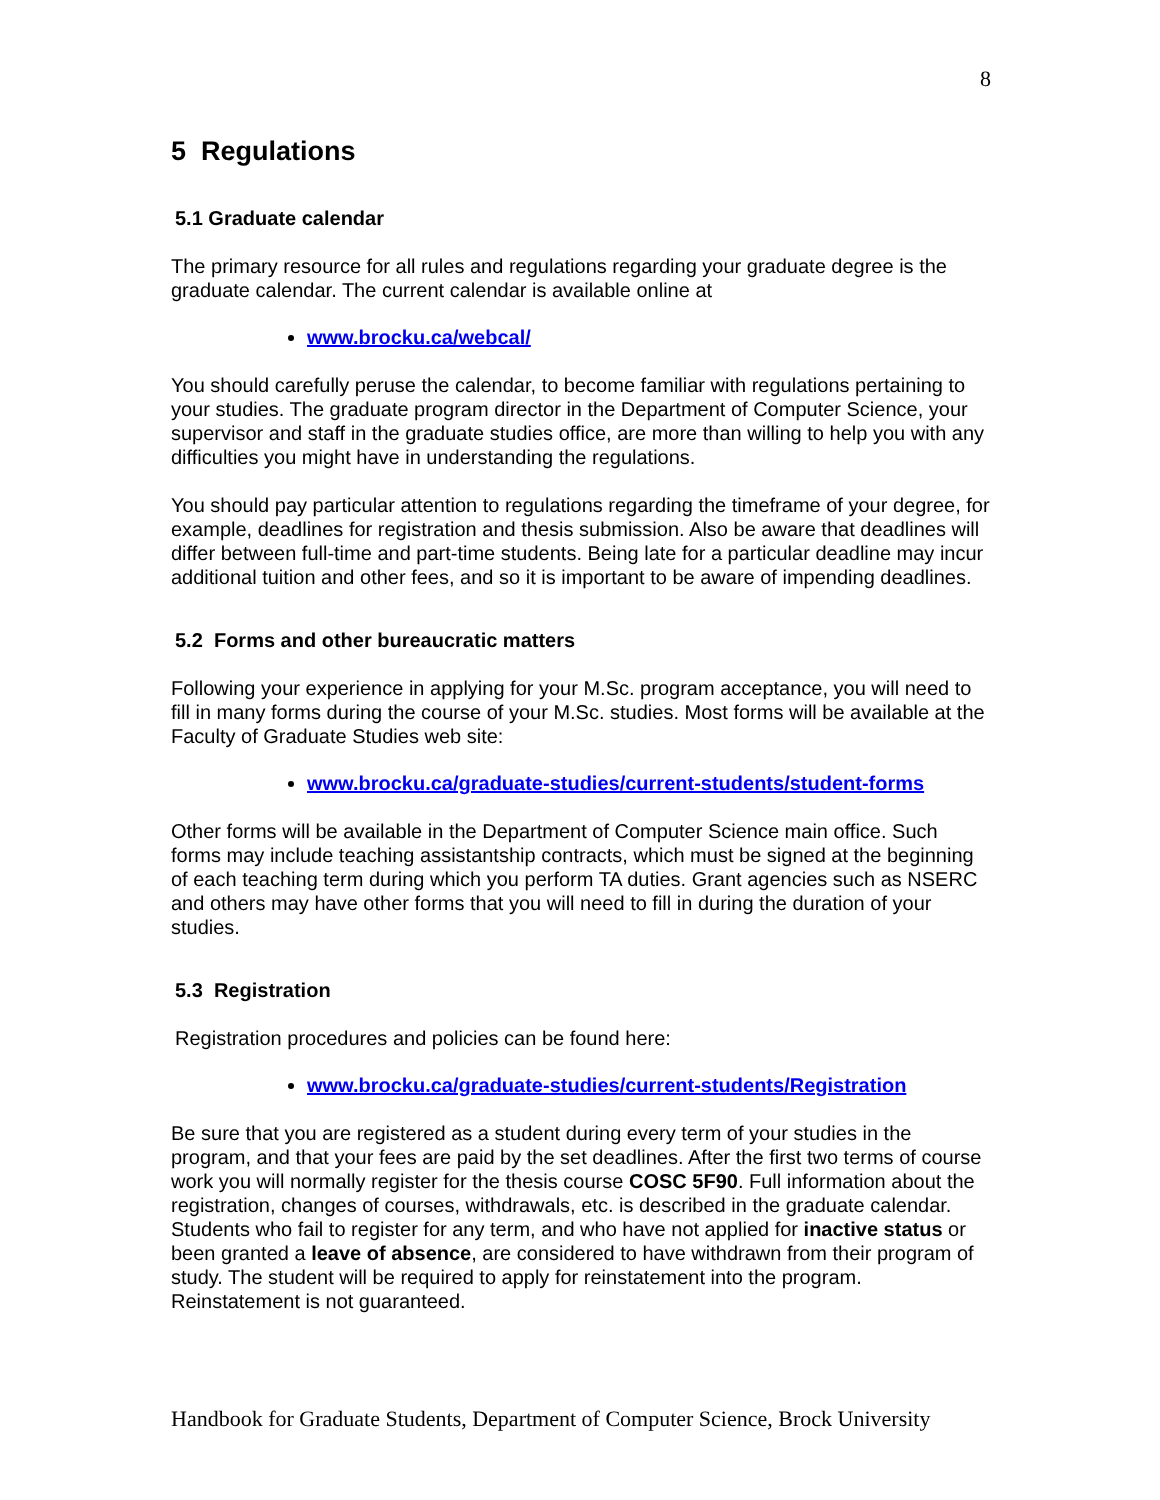8
5 Regulations
5.1 Graduate calendar
The primary resource for all rules and regulations regarding your graduate degree is the graduate calendar. The current calendar is available online at
www.brocku.ca/webcal/
You should carefully peruse the calendar, to become familiar with regulations pertaining to your studies. The graduate program director in the Department of Computer Science, your supervisor and staff in the graduate studies office, are more than willing to help you with any difficulties you might have in understanding the regulations.
You should pay particular attention to regulations regarding the timeframe of your degree, for example, deadlines for registration and thesis submission. Also be aware that deadlines will differ between full-time and part-time students. Being late for a particular deadline may incur additional tuition and other fees, and so it is important to be aware of impending deadlines.
5.2 Forms and other bureaucratic matters
Following your experience in applying for your M.Sc. program acceptance, you will need to fill in many forms during the course of your M.Sc. studies. Most forms will be available at the Faculty of Graduate Studies web site:
www.brocku.ca/graduate-studies/current-students/student-forms
Other forms will be available in the Department of Computer Science main office. Such forms may include teaching assistantship contracts, which must be signed at the beginning of each teaching term during which you perform TA duties. Grant agencies such as NSERC and others may have other forms that you will need to fill in during the duration of your studies.
5.3 Registration
Registration procedures and policies can be found here:
www.brocku.ca/graduate-studies/current-students/Registration
Be sure that you are registered as a student during every term of your studies in the program, and that your fees are paid by the set deadlines. After the first two terms of course work you will normally register for the thesis course COSC 5F90. Full information about the registration, changes of courses, withdrawals, etc. is described in the graduate calendar. Students who fail to register for any term, and who have not applied for inactive status or been granted a leave of absence, are considered to have withdrawn from their program of study. The student will be required to apply for reinstatement into the program. Reinstatement is not guaranteed.
Handbook for Graduate Students, Department of Computer Science, Brock University